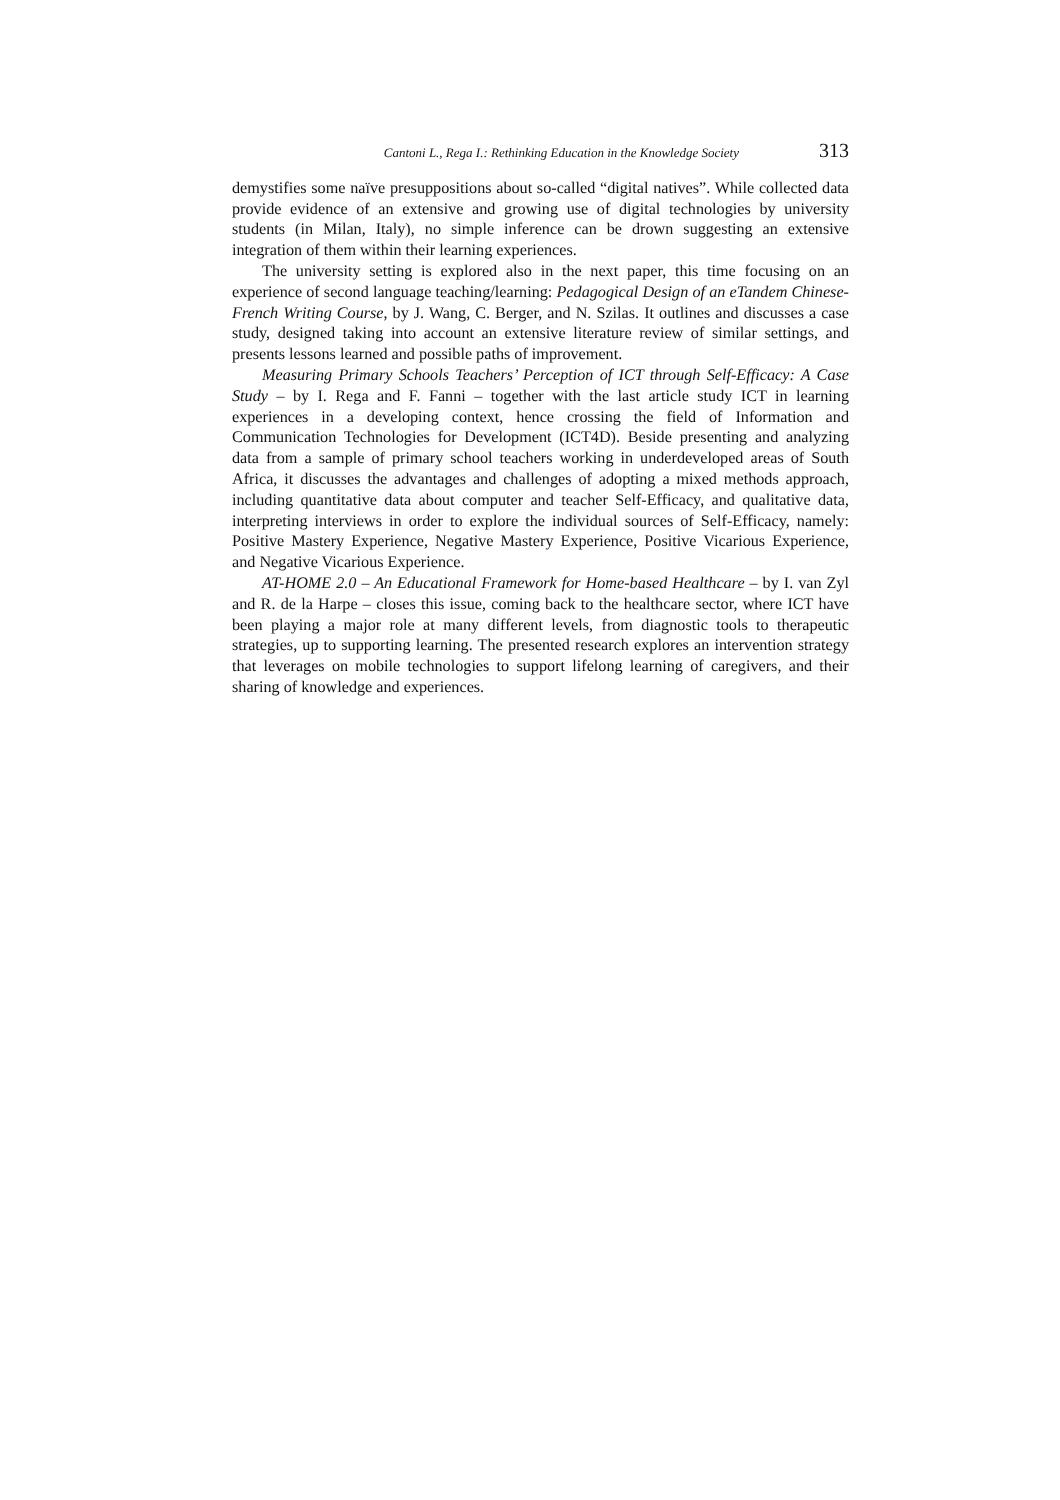Cantoni L., Rega I.: Rethinking Education in the Knowledge Society 313
demystifies some naïve presuppositions about so-called “digital natives”. While collected data provide evidence of an extensive and growing use of digital technologies by university students (in Milan, Italy), no simple inference can be drown suggesting an extensive integration of them within their learning experiences.
The university setting is explored also in the next paper, this time focusing on an experience of second language teaching/learning: Pedagogical Design of an eTandem Chinese-French Writing Course, by J. Wang, C. Berger, and N. Szilas. It outlines and discusses a case study, designed taking into account an extensive literature review of similar settings, and presents lessons learned and possible paths of improvement.
Measuring Primary Schools Teachers’ Perception of ICT through Self-Efficacy: A Case Study – by I. Rega and F. Fanni – together with the last article study ICT in learning experiences in a developing context, hence crossing the field of Information and Communication Technologies for Development (ICT4D). Beside presenting and analyzing data from a sample of primary school teachers working in underdeveloped areas of South Africa, it discusses the advantages and challenges of adopting a mixed methods approach, including quantitative data about computer and teacher Self-Efficacy, and qualitative data, interpreting interviews in order to explore the individual sources of Self-Efficacy, namely: Positive Mastery Experience, Negative Mastery Experience, Positive Vicarious Experience, and Negative Vicarious Experience.
AT-HOME 2.0 – An Educational Framework for Home-based Healthcare – by I. van Zyl and R. de la Harpe – closes this issue, coming back to the healthcare sector, where ICT have been playing a major role at many different levels, from diagnostic tools to therapeutic strategies, up to supporting learning. The presented research explores an intervention strategy that leverages on mobile technologies to support lifelong learning of caregivers, and their sharing of knowledge and experiences.